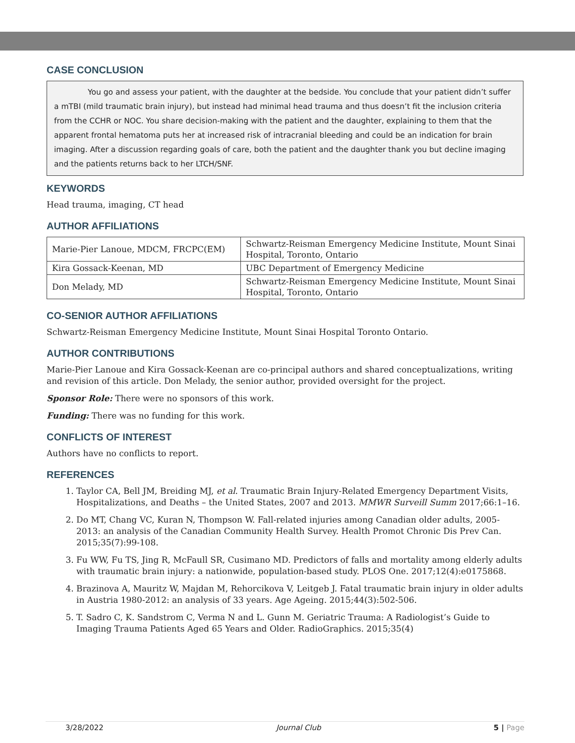CASE CONCLUSION
You go and assess your patient, with the daughter at the bedside. You conclude that your patient didn’t suffer a mTBI (mild traumatic brain injury), but instead had minimal head trauma and thus doesn’t fit the inclusion criteria from the CCHR or NOC. You share decision-making with the patient and the daughter, explaining to them that the apparent frontal hematoma puts her at increased risk of intracranial bleeding and could be an indication for brain imaging. After a discussion regarding goals of care, both the patient and the daughter thank you but decline imaging and the patients returns back to her LTCH/SNF.
KEYWORDS
Head trauma, imaging, CT head
AUTHOR AFFILIATIONS
| Marie-Pier Lanoue, MDCM, FRCPC(EM) | Schwartz-Reisman Emergency Medicine Institute, Mount Sinai Hospital, Toronto, Ontario |
| Kira Gossack-Keenan, MD | UBC Department of Emergency Medicine |
| Don Melady, MD | Schwartz-Reisman Emergency Medicine Institute, Mount Sinai Hospital, Toronto, Ontario |
CO-SENIOR AUTHOR AFFILIATIONS
Schwartz-Reisman Emergency Medicine Institute, Mount Sinai Hospital Toronto Ontario.
AUTHOR CONTRIBUTIONS
Marie-Pier Lanoue and Kira Gossack-Keenan are co-principal authors and shared conceptualizations, writing and revision of this article. Don Melady, the senior author, provided oversight for the project.
Sponsor Role: There were no sponsors of this work.
Funding: There was no funding for this work.
CONFLICTS OF INTEREST
Authors have no conflicts to report.
REFERENCES
1. Taylor CA, Bell JM, Breiding MJ, et al. Traumatic Brain Injury-Related Emergency Department Visits, Hospitalizations, and Deaths – the United States, 2007 and 2013. MMWR Surveill Summ 2017;66:1–16.
2. Do MT, Chang VC, Kuran N, Thompson W. Fall-related injuries among Canadian older adults, 2005-2013: an analysis of the Canadian Community Health Survey. Health Promot Chronic Dis Prev Can. 2015;35(7):99-108.
3. Fu WW, Fu TS, Jing R, McFaull SR, Cusimano MD. Predictors of falls and mortality among elderly adults with traumatic brain injury: a nationwide, population-based study. PLOS One. 2017;12(4):e0175868.
4. Brazinova A, Mauritz W, Majdan M, Rehorcikova V, Leitgeb J. Fatal traumatic brain injury in older adults in Austria 1980-2012: an analysis of 33 years. Age Ageing. 2015;44(3):502-506.
5. T. Sadro C, K. Sandstrom C, Verma N and L. Gunn M. Geriatric Trauma: A Radiologist’s Guide to Imaging Trauma Patients Aged 65 Years and Older. RadioGraphics. 2015;35(4)
3/28/2022 Journal Club 5 | Page